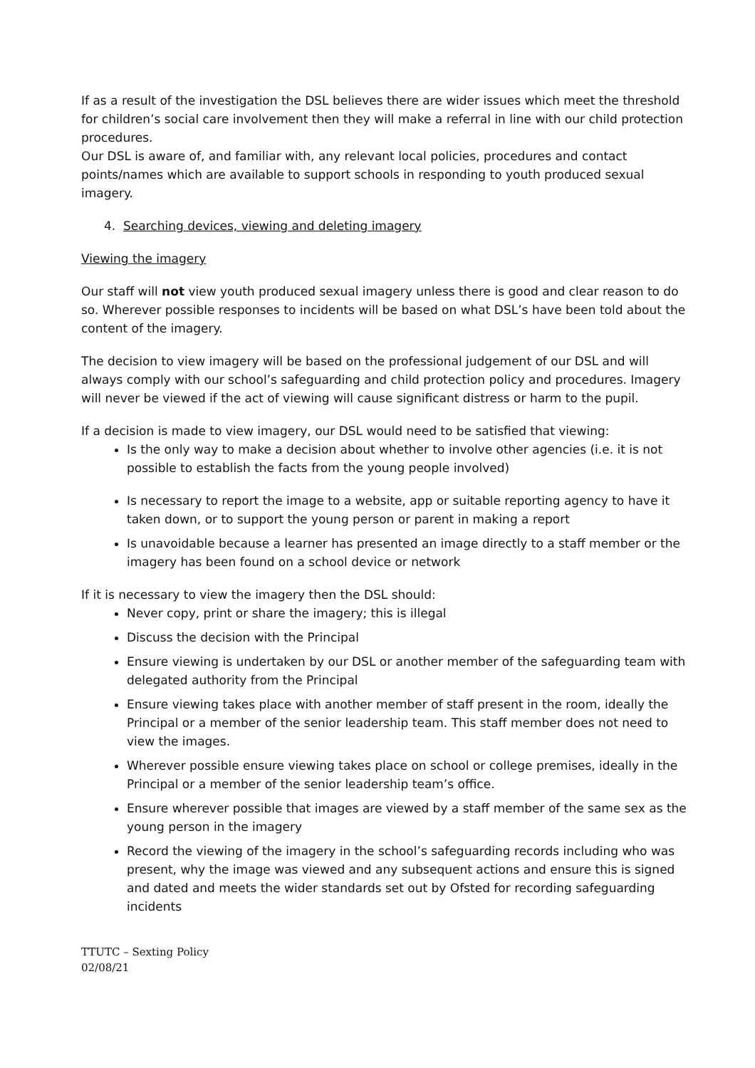If as a result of the investigation the DSL believes there are wider issues which meet the threshold for children’s social care involvement then they will make a referral in line with our child protection procedures.
Our DSL is aware of, and familiar with, any relevant local policies, procedures and contact points/names which are available to support schools in responding to youth produced sexual imagery.
4. Searching devices, viewing and deleting imagery
Viewing the imagery
Our staff will not view youth produced sexual imagery unless there is good and clear reason to do so. Wherever possible responses to incidents will be based on what DSL’s have been told about the content of the imagery.
The decision to view imagery will be based on the professional judgement of our DSL and will always comply with our school’s safeguarding and child protection policy and procedures. Imagery will never be viewed if the act of viewing will cause significant distress or harm to the pupil.
If a decision is made to view imagery, our DSL would need to be satisfied that viewing:
Is the only way to make a decision about whether to involve other agencies (i.e. it is not possible to establish the facts from the young people involved)
Is necessary to report the image to a website, app or suitable reporting agency to have it taken down, or to support the young person or parent in making a report
Is unavoidable because a learner has presented an image directly to a staff member or the imagery has been found on a school device or network
If it is necessary to view the imagery then the DSL should:
Never copy, print or share the imagery; this is illegal
Discuss the decision with the Principal
Ensure viewing is undertaken by our DSL or another member of the safeguarding team with delegated authority from the Principal
Ensure viewing takes place with another member of staff present in the room, ideally the Principal or a member of the senior leadership team. This staff member does not need to view the images.
Wherever possible ensure viewing takes place on school or college premises, ideally in the Principal or a member of the senior leadership team’s office.
Ensure wherever possible that images are viewed by a staff member of the same sex as the young person in the imagery
Record the viewing of the imagery in the school’s safeguarding records including who was present, why the image was viewed and any subsequent actions and ensure this is signed and dated and meets the wider standards set out by Ofsted for recording safeguarding incidents
TTUTC – Sexting Policy
02/08/21